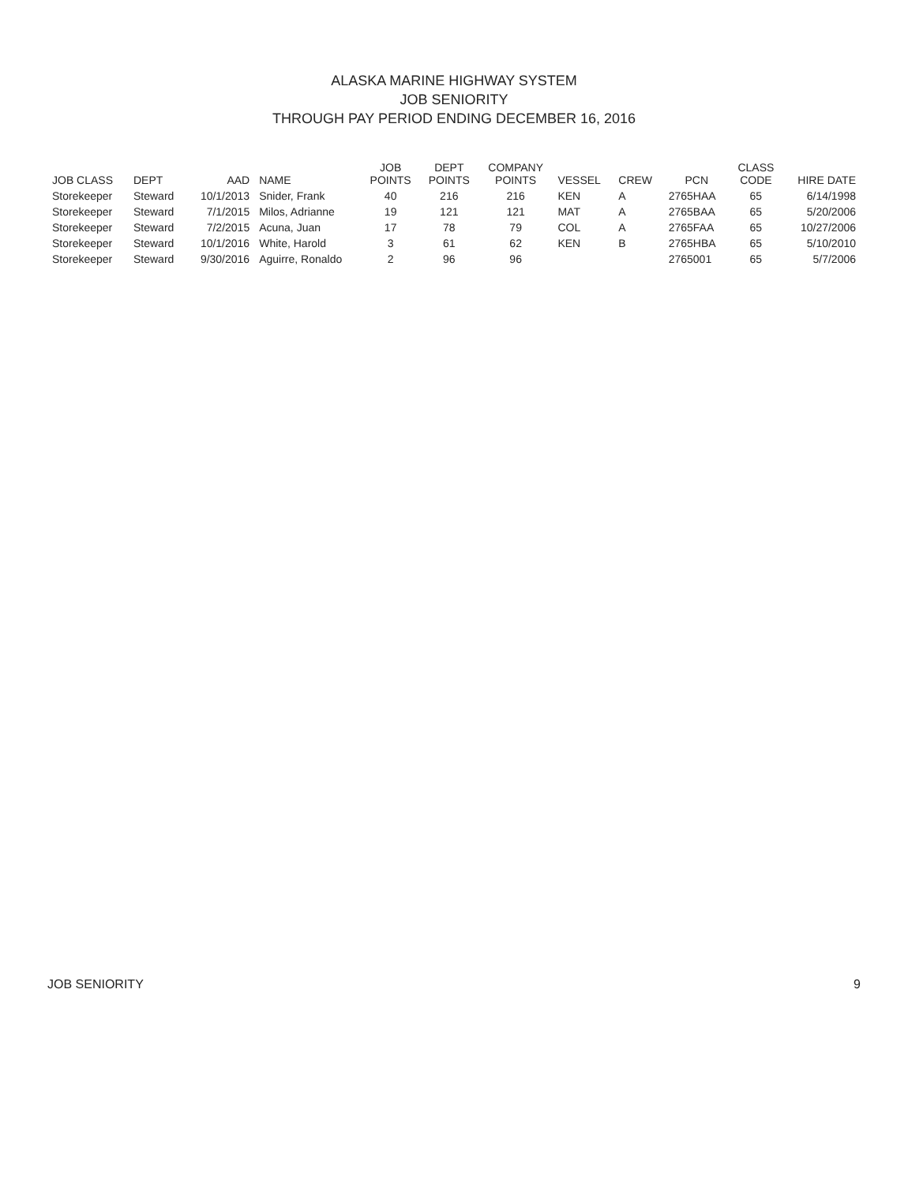ALASKA MARINE HIGHWAY SYSTEM
JOB SENIORITY
THROUGH PAY PERIOD ENDING DECEMBER 16, 2016
| JOB CLASS | DEPT | AAD | NAME | JOB POINTS | DEPT POINTS | COMPANY POINTS | VESSEL | CREW | PCN | CLASS CODE | HIRE DATE |
| --- | --- | --- | --- | --- | --- | --- | --- | --- | --- | --- | --- |
| Storekeeper | Steward | 10/1/2013 | Snider, Frank | 40 | 216 | 216 | KEN | A | 2765HAA | 65 | 6/14/1998 |
| Storekeeper | Steward | 7/1/2015 | Milos, Adrianne | 19 | 121 | 121 | MAT | A | 2765BAA | 65 | 5/20/2006 |
| Storekeeper | Steward | 7/2/2015 | Acuna, Juan | 17 | 78 | 79 | COL | A | 2765FAA | 65 | 10/27/2006 |
| Storekeeper | Steward | 10/1/2016 | White, Harold | 3 | 61 | 62 | KEN | B | 2765HBA | 65 | 5/10/2010 |
| Storekeeper | Steward | 9/30/2016 | Aguirre, Ronaldo | 2 | 96 | 96 | | | 2765001 | 65 | 5/7/2006 |
JOB SENIORITY 9